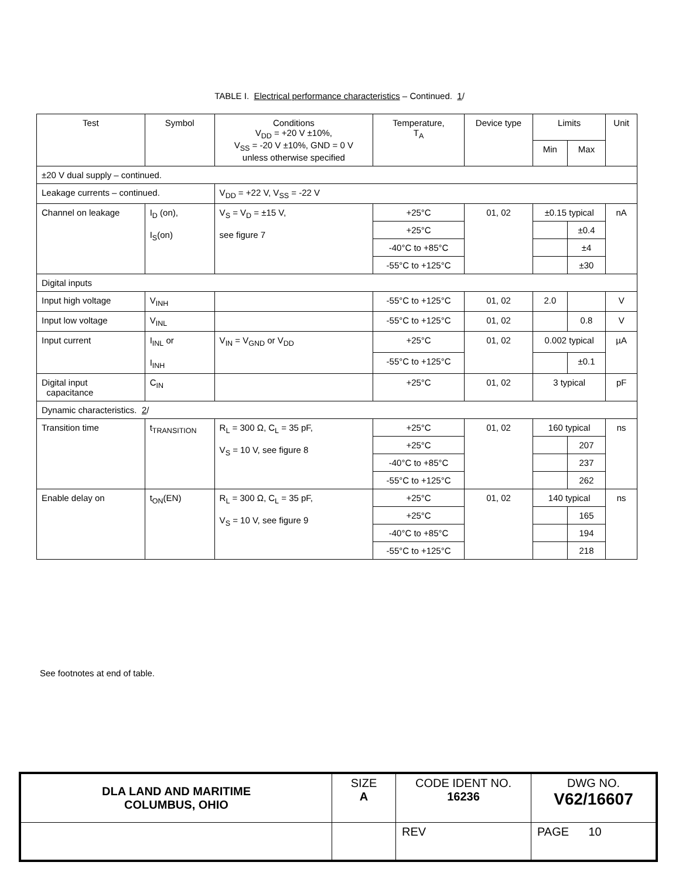TABLE I. Electrical performance characteristics – Continued. 1/
| Test | Symbol | Conditions V<sub>DD</sub> = +20 V ±10%, V<sub>SS</sub> = -20 V ±10%, GND = 0 V unless otherwise specified | Temperature, T<sub>A</sub> | Device type | Limits | | Unit |
| --- | --- | --- | --- | --- | --- | --- | --- |
| | | | | | Min | Max | |
| ±20 V dual supply – continued. | | | | | | | |
| Leakage currents – continued. | | V<sub>DD</sub> = +22 V, V<sub>SS</sub> = -22 V | | | | | |
| Channel on leakage | I<sub>D</sub> (on), I<sub>S</sub>(on) | V<sub>S</sub> = V<sub>D</sub> = ±15 V, see figure 7 | +25°C | 01, 02 | ±0.15 typical | | nA |
| | | | +25°C | | | ±0.4 | |
| | | | -40°C to +85°C | | | ±4 | |
| | | | -55°C to +125°C | | | ±30 | |
| Digital inputs | | | | | | | |
| Input high voltage | V<sub>INH</sub> | | -55°C to +125°C | 01, 02 | 2.0 | | V |
| Input low voltage | V<sub>INL</sub> | | -55°C to +125°C | 01, 02 | | 0.8 | V |
| Input current | I<sub>INL</sub> or I<sub>INH</sub> | V<sub>IN</sub> = V<sub>GND</sub> or V<sub>DD</sub> | +25°C | 01, 02 | 0.002 typical | | µA |
| | | | -55°C to +125°C | | | ±0.1 | |
| Digital input capacitance | C<sub>IN</sub> | | +25°C | 01, 02 | 3 typical | | pF |
| Dynamic characteristics. 2 / | | | | | | | |
| Transition time | t<sub>TRANSITION</sub> | R<sub>L</sub> = 300 Ω, C<sub>L</sub> = 35 pF, V<sub>S</sub> = 10 V, see figure 8 | +25°C | 01, 02 | 160 typical | | ns |
| | | | +25°C | | | 207 | |
| | | | -40°C to +85°C | | | 237 | |
| | | | -55°C to +125°C | | | 262 | |
| Enable delay on | t<sub>ON</sub>(EN) | R<sub>L</sub> = 300 Ω, C<sub>L</sub> = 35 pF, V<sub>S</sub> = 10 V, see figure 9 | +25°C | 01, 02 | 140 typical | | ns |
| | | | +25°C | | | 165 | |
| | | | -40°C to +85°C | | | 194 | |
| | | | -55°C to +125°C | | | 218 | |
See footnotes at end of table.
| DLA LAND AND MARITIME COLUMBUS, OHIO | SIZE A | CODE IDENT NO. 16236 | DWG NO. V62/16607 |
| | | REV | PAGE 10 |